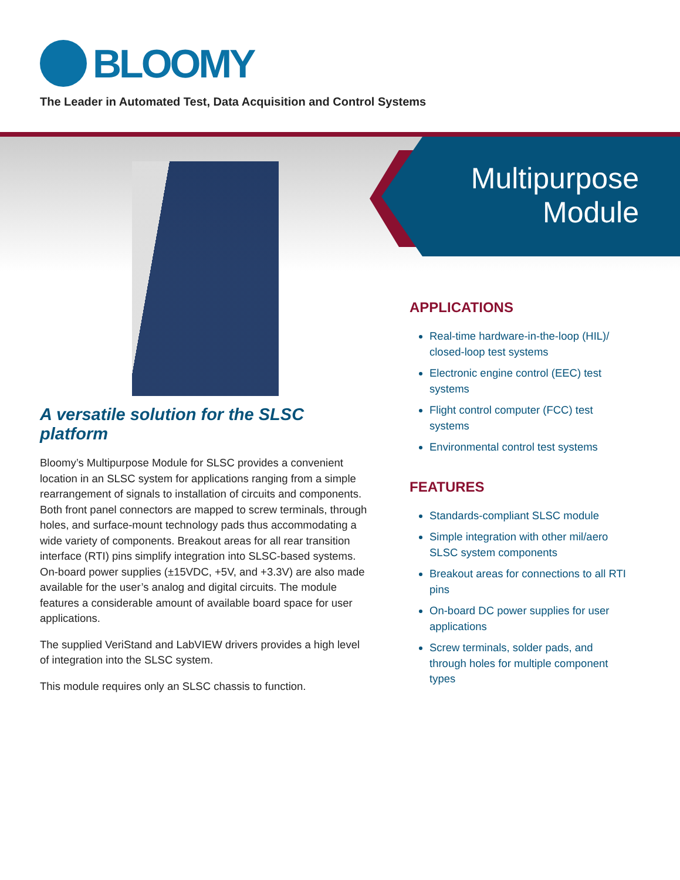BLOOMY
The Leader in Automated Test, Data Acquisition and Control Systems
Multipurpose
Module
A versatile solution for the SLSC platform
Bloomy’s Multipurpose Module for SLSC provides a convenient location in an SLSC system for applications ranging from a simple rearrangement of signals to installation of circuits and components. Both front panel connectors are mapped to screw terminals, through holes, and surface-mount technology pads thus accommodating a wide variety of components. Breakout areas for all rear transition interface (RTI) pins simplify integration into SLSC-based systems. On-board power supplies (±15VDC, +5V, and +3.3V) are also made available for the user’s analog and digital circuits. The module features a considerable amount of available board space for user applications.
The supplied VeriStand and LabVIEW drivers provides a high level of integration into the SLSC system.
This module requires only an SLSC chassis to function.
APPLICATIONS
Real-time hardware-in-the-loop (HIL)/ closed-loop test systems
Electronic engine control (EEC) test systems
Flight control computer (FCC) test systems
Environmental control test systems
FEATURES
Standards-compliant SLSC module
Simple integration with other mil/aero SLSC system components
Breakout areas for connections to all RTI pins
On-board DC power supplies for user applications
Screw terminals, solder pads, and through holes for multiple component types